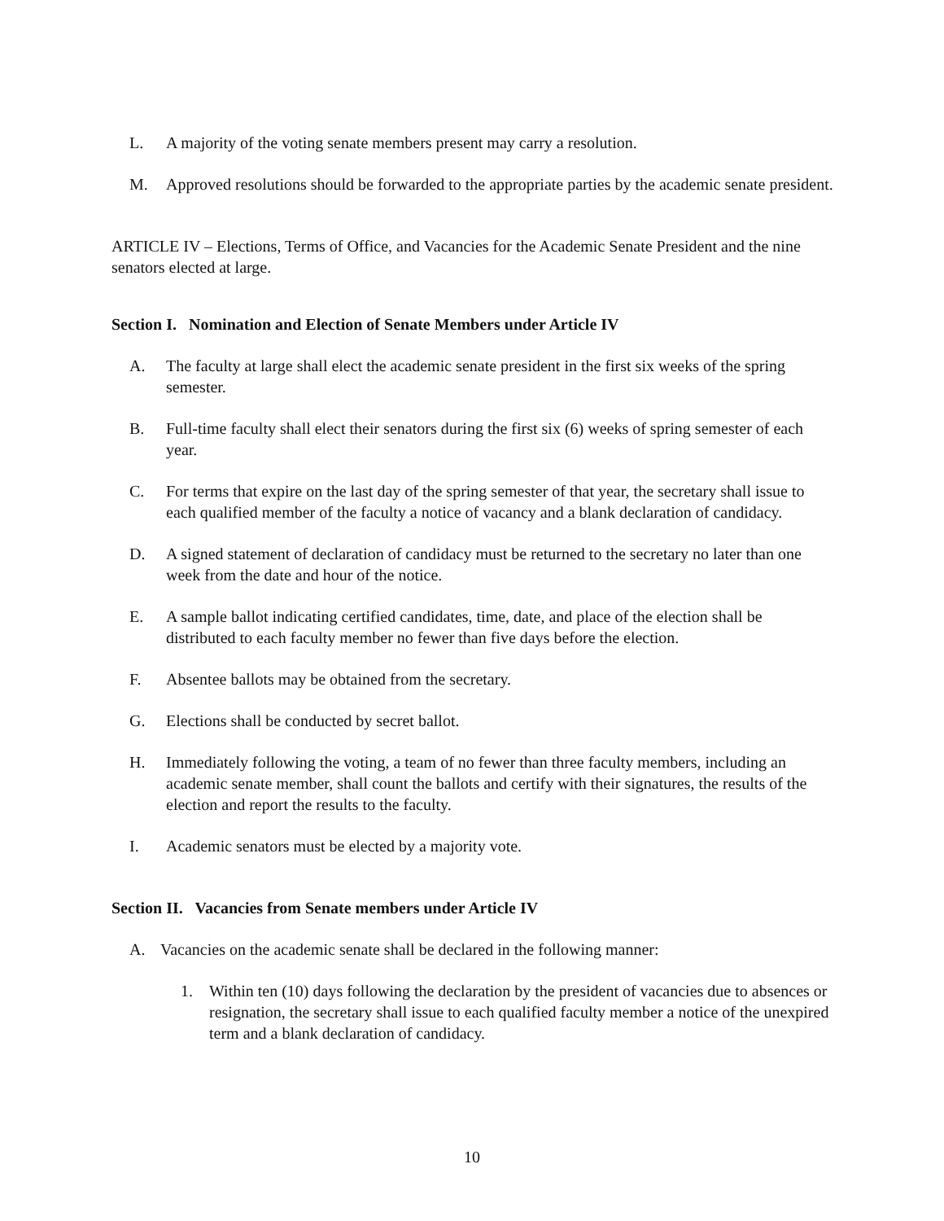L. A majority of the voting senate members present may carry a resolution.
M. Approved resolutions should be forwarded to the appropriate parties by the academic senate president.
ARTICLE IV – Elections, Terms of Office, and Vacancies for the Academic Senate President and the nine senators elected at large.
Section I. Nomination and Election of Senate Members under Article IV
A. The faculty at large shall elect the academic senate president in the first six weeks of the spring semester.
B. Full-time faculty shall elect their senators during the first six (6) weeks of spring semester of each year.
C. For terms that expire on the last day of the spring semester of that year, the secretary shall issue to each qualified member of the faculty a notice of vacancy and a blank declaration of candidacy.
D. A signed statement of declaration of candidacy must be returned to the secretary no later than one week from the date and hour of the notice.
E. A sample ballot indicating certified candidates, time, date, and place of the election shall be distributed to each faculty member no fewer than five days before the election.
F. Absentee ballots may be obtained from the secretary.
G. Elections shall be conducted by secret ballot.
H. Immediately following the voting, a team of no fewer than three faculty members, including an academic senate member, shall count the ballots and certify with their signatures, the results of the election and report the results to the faculty.
I. Academic senators must be elected by a majority vote.
Section II. Vacancies from Senate members under Article IV
A. Vacancies on the academic senate shall be declared in the following manner:
1. Within ten (10) days following the declaration by the president of vacancies due to absences or resignation, the secretary shall issue to each qualified faculty member a notice of the unexpired term and a blank declaration of candidacy.
10